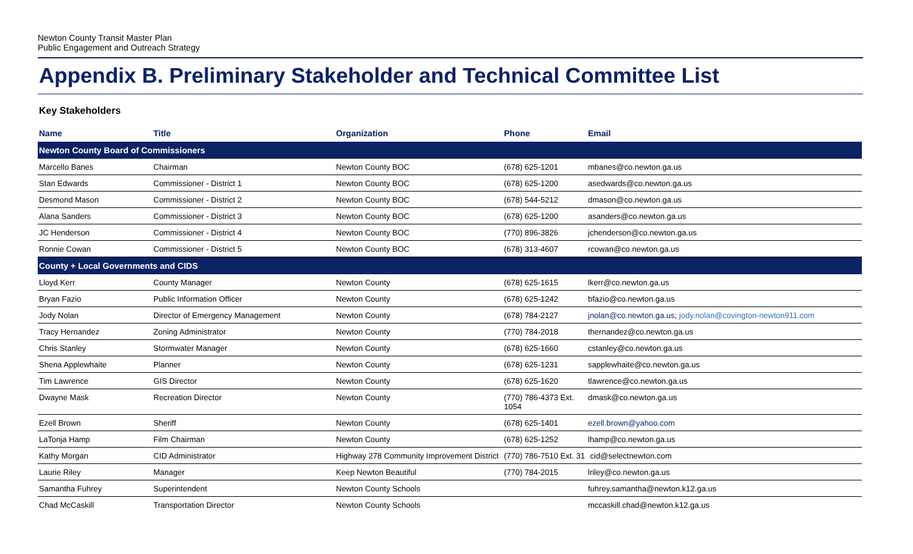Newton County Transit Master Plan
Public Engagement and Outreach Strategy
Appendix B. Preliminary Stakeholder and Technical Committee List
Key Stakeholders
| Name | Title | Organization | Phone | Email |
| --- | --- | --- | --- | --- |
| Newton County Board of Commissioners | | | | |
| Marcello Banes | Chairman | Newton County BOC | (678) 625-1201 | mbanes@co.newton.ga.us |
| Stan Edwards | Commissioner - District 1 | Newton County BOC | (678) 625-1200 | asedwards@co.newton.ga.us |
| Desmond Mason | Commissioner - District 2 | Newton County BOC | (678) 544-5212 | dmason@co.newton.ga.us |
| Alana Sanders | Commissioner - District 3 | Newton County BOC | (678) 625-1200 | asanders@co.newton.ga.us |
| JC Henderson | Commissioner - District 4 | Newton County BOC | (770) 896-3826 | jchenderson@co.newton.ga.us |
| Ronnie Cowan | Commissioner - District 5 | Newton County BOC | (678) 313-4607 | rcowan@co.newton.ga.us |
| County + Local Governments and CIDS | | | | |
| Lloyd Kerr | County Manager | Newton County | (678) 625-1615 | lkerr@co.newton.ga.us |
| Bryan Fazio | Public Information Officer | Newton County | (678) 625-1242 | bfazio@co.newton.ga.us |
| Jody Nolan | Director of Emergency Management | Newton County | (678) 784-2127 | jnolan@co.newton.ga.us ; jody.nolan@covington-newton911.com |
| Tracy Hernandez | Zoning Administrator | Newton County | (770) 784-2018 | thernandez@co.newton.ga.us |
| Chris Stanley | Stormwater Manager | Newton County | (678) 625-1660 | cstanley@co.newton.ga.us |
| Shena Applewhaite | Planner | Newton County | (678) 625-1231 | sapplewhaite@co.newton.ga.us |
| Tim Lawrence | GIS Director | Newton County | (678) 625-1620 | tlawrence@co.newton.ga.us |
| Dwayne Mask | Recreation Director | Newton County | (770) 786-4373 Ext. 1054 | dmask@co.newton.ga.us |
| Ezell Brown | Sheriff | Newton County | (678) 625-1401 | ezell.brown@yahoo.com |
| LaTonja Hamp | Film Chairman | Newton County | (678) 625-1252 | lhamp@co.newton.ga.us |
| Kathy Morgan | CID Administrator | Highway 278 Community Improvement District | (770) 786-7510 Ext. 31 | cid@selectnewton.com |
| Laurie Riley | Manager | Keep Newton Beautiful | (770) 784-2015 | lriley@co.newton.ga.us |
| Samantha Fuhrey | Superintendent | Newton County Schools | | fuhrey.samantha@newton.k12.ga.us |
| Chad McCaskill | Transportation Director | Newton County Schools | | mccaskill.chad@newton.k12.ga.us |